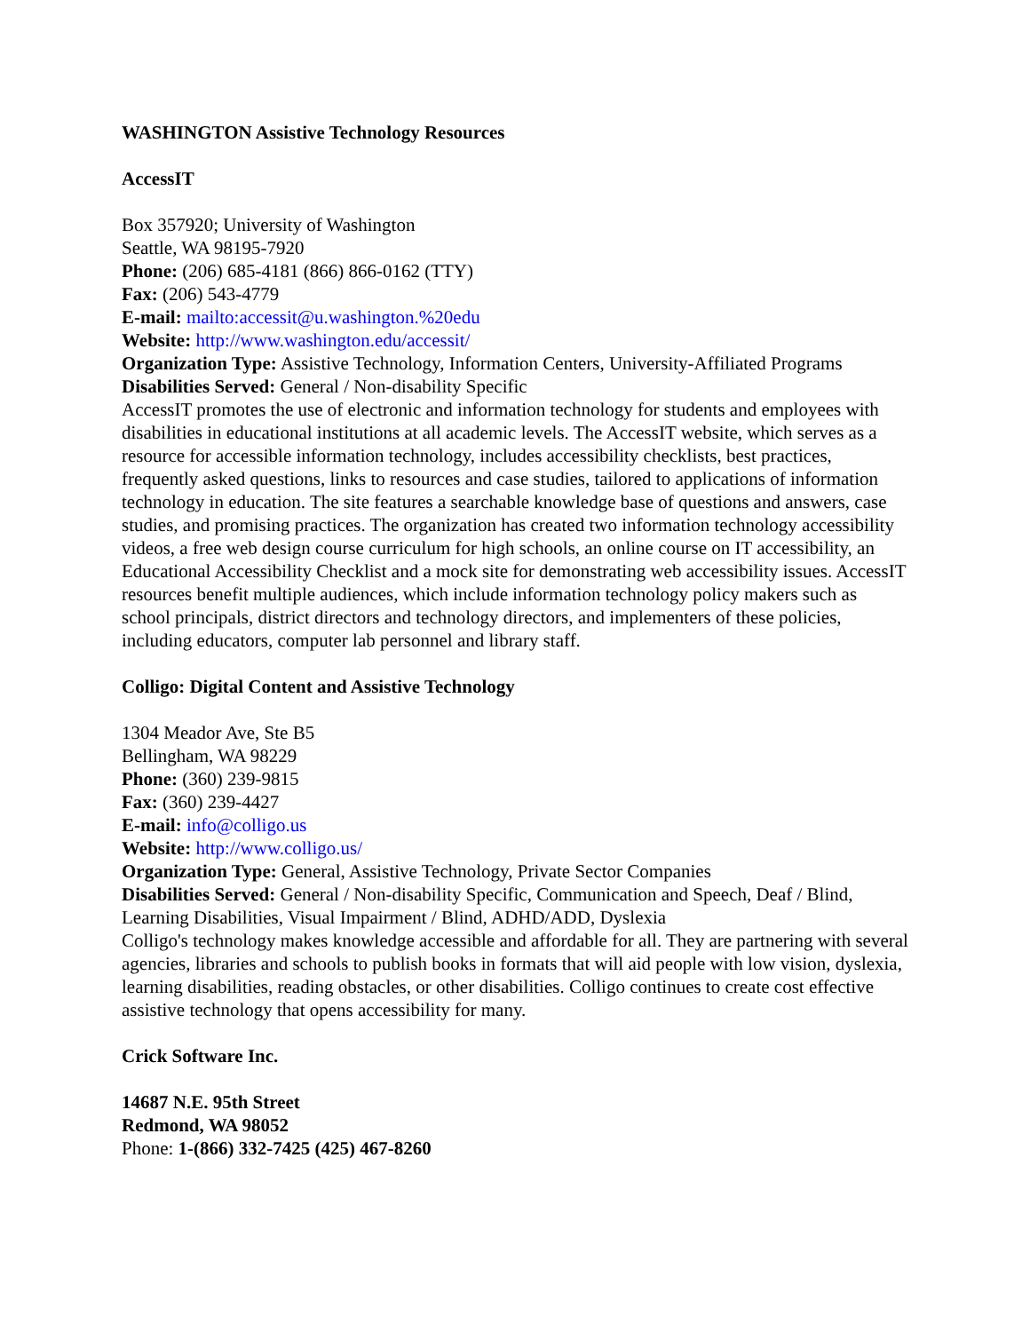WASHINGTON Assistive Technology Resources
AccessIT
Box 357920; University of Washington
Seattle, WA 98195-7920
Phone: (206) 685-4181 (866) 866-0162 (TTY)
Fax: (206) 543-4779
E-mail: mailto:accessit@u.washington.%20edu
Website: http://www.washington.edu/accessit/
Organization Type: Assistive Technology, Information Centers, University-Affiliated Programs
Disabilities Served: General / Non-disability Specific
AccessIT promotes the use of electronic and information technology for students and employees with disabilities in educational institutions at all academic levels. The AccessIT website, which serves as a resource for accessible information technology, includes accessibility checklists, best practices, frequently asked questions, links to resources and case studies, tailored to applications of information technology in education. The site features a searchable knowledge base of questions and answers, case studies, and promising practices. The organization has created two information technology accessibility videos, a free web design course curriculum for high schools, an online course on IT accessibility, an Educational Accessibility Checklist and a mock site for demonstrating web accessibility issues. AccessIT resources benefit multiple audiences, which include information technology policy makers such as school principals, district directors and technology directors, and implementers of these policies, including educators, computer lab personnel and library staff.
Colligo: Digital Content and Assistive Technology
1304 Meador Ave, Ste B5
Bellingham, WA 98229
Phone: (360) 239-9815
Fax: (360) 239-4427
E-mail: info@colligo.us
Website: http://www.colligo.us/
Organization Type: General, Assistive Technology, Private Sector Companies
Disabilities Served: General / Non-disability Specific, Communication and Speech, Deaf / Blind, Learning Disabilities, Visual Impairment / Blind, ADHD/ADD, Dyslexia
Colligo's technology makes knowledge accessible and affordable for all. They are partnering with several agencies, libraries and schools to publish books in formats that will aid people with low vision, dyslexia, learning disabilities, reading obstacles, or other disabilities. Colligo continues to create cost effective assistive technology that opens accessibility for many.
Crick Software Inc.
14687 N.E. 95th Street
Redmond, WA 98052
Phone: 1-(866) 332-7425 (425) 467-8260